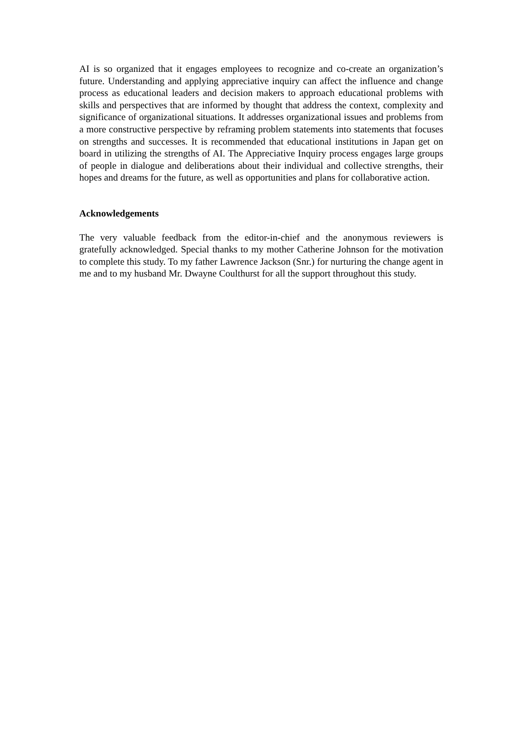AI is so organized that it engages employees to recognize and co-create an organization’s future. Understanding and applying appreciative inquiry can affect the influence and change process as educational leaders and decision makers to approach educational problems with skills and perspectives that are informed by thought that address the context, complexity and significance of organizational situations. It addresses organizational issues and problems from a more constructive perspective by reframing problem statements into statements that focuses on strengths and successes. It is recommended that educational institutions in Japan get on board in utilizing the strengths of AI. The Appreciative Inquiry process engages large groups of people in dialogue and deliberations about their individual and collective strengths, their hopes and dreams for the future, as well as opportunities and plans for collaborative action.
Acknowledgements
The very valuable feedback from the editor-in-chief and the anonymous reviewers is gratefully acknowledged. Special thanks to my mother Catherine Johnson for the motivation to complete this study. To my father Lawrence Jackson (Snr.) for nurturing the change agent in me and to my husband Mr. Dwayne Coulthurst for all the support throughout this study.